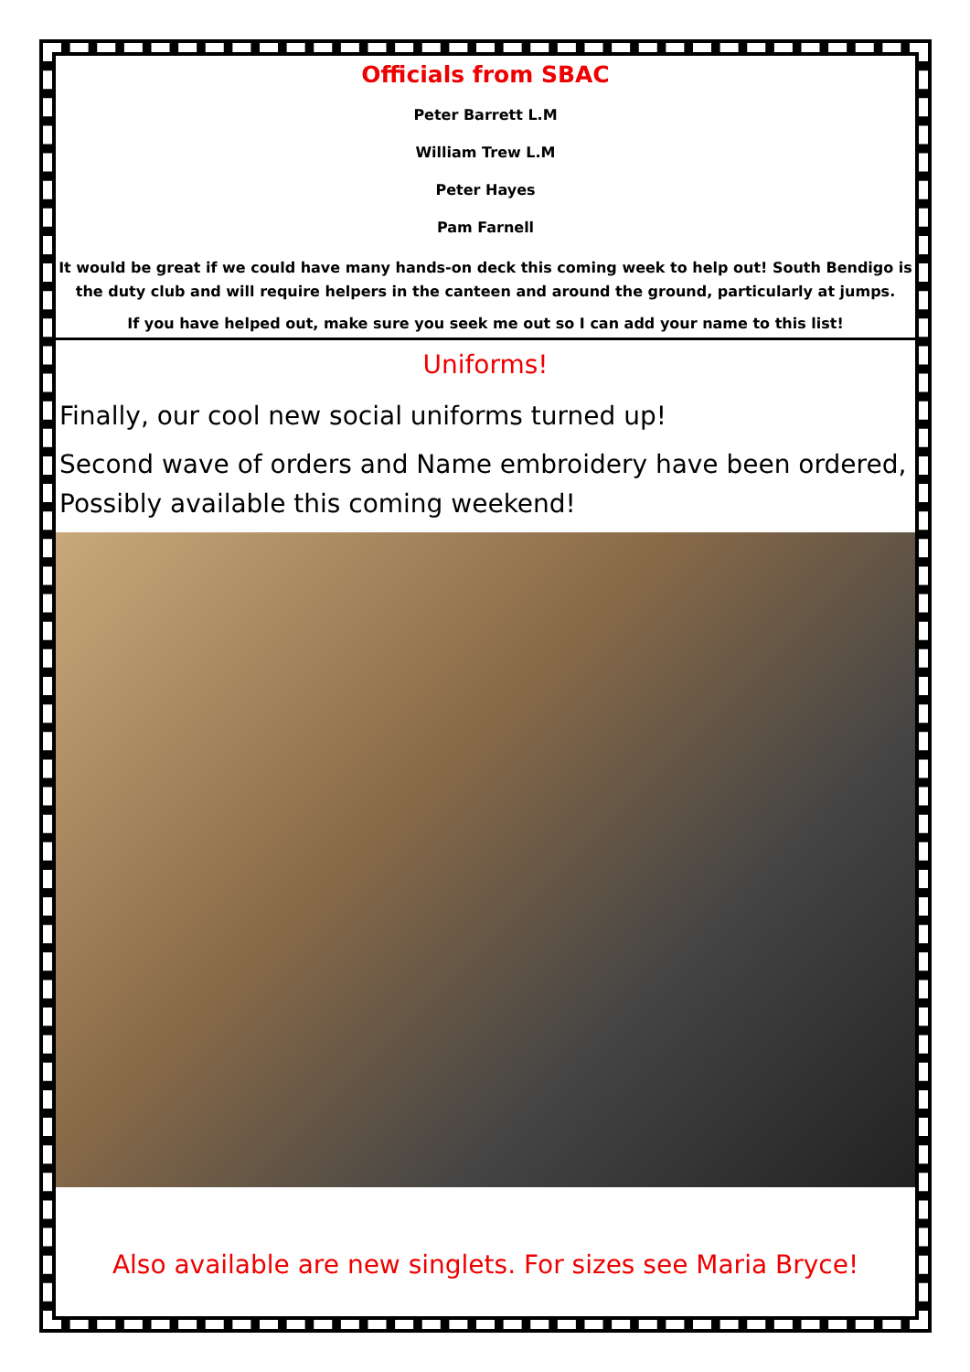Officials from SBAC
Peter Barrett L.M
William Trew L.M
Peter Hayes
Pam Farnell
It would be great if we could have many hands-on deck this coming week to help out! South Bendigo is the duty club and will require helpers in the canteen and around the ground, particularly at jumps.
If you have helped out, make sure you seek me out so I can add your name to this list!
Uniforms!
Finally, our cool new social uniforms turned up!
Second wave of orders and Name embroidery have been ordered, Possibly available this coming weekend!
Also available are new singlets. For sizes see Maria Bryce!